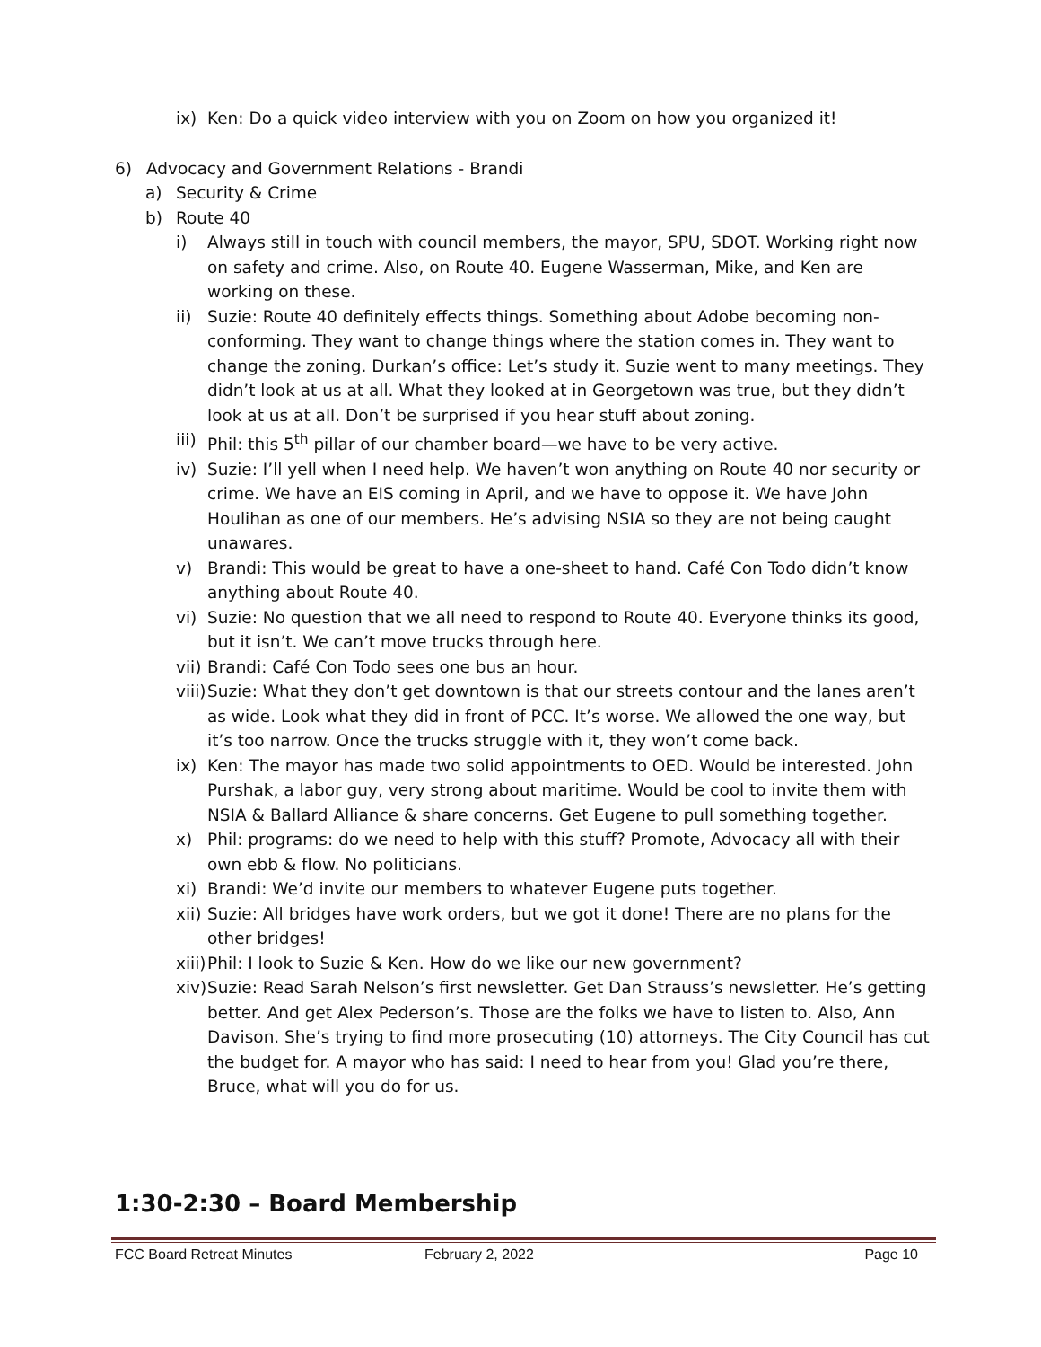ix) Ken: Do a quick video interview with you on Zoom on how you organized it!
6) Advocacy and Government Relations - Brandi
a) Security & Crime
b) Route 40
i) Always still in touch with council members, the mayor, SPU, SDOT. Working right now on safety and crime. Also, on Route 40. Eugene Wasserman, Mike, and Ken are working on these.
ii) Suzie: Route 40 definitely effects things. Something about Adobe becoming non-conforming. They want to change things where the station comes in. They want to change the zoning. Durkan’s office: Let’s study it. Suzie went to many meetings. They didn’t look at us at all. What they looked at in Georgetown was true, but they didn’t look at us at all. Don’t be surprised if you hear stuff about zoning.
iii) Phil: this 5<sup>th</sup> pillar of our chamber board—we have to be very active.
iv) Suzie: I’ll yell when I need help. We haven’t won anything on Route 40 nor security or crime. We have an EIS coming in April, and we have to oppose it. We have John Houlihan as one of our members. He’s advising NSIA so they are not being caught unawares.
v) Brandi: This would be great to have a one-sheet to hand. Café Con Todo didn’t know anything about Route 40.
vi) Suzie: No question that we all need to respond to Route 40. Everyone thinks its good, but it isn’t. We can’t move trucks through here.
vii) Brandi: Café Con Todo sees one bus an hour.
viii) Suzie: What they don’t get downtown is that our streets contour and the lanes aren’t as wide. Look what they did in front of PCC. It’s worse. We allowed the one way, but it’s too narrow. Once the trucks struggle with it, they won’t come back.
ix) Ken: The mayor has made two solid appointments to OED. Would be interested. John Purshak, a labor guy, very strong about maritime. Would be cool to invite them with NSIA & Ballard Alliance & share concerns. Get Eugene to pull something together.
x) Phil: programs: do we need to help with this stuff? Promote, Advocacy all with their own ebb & flow. No politicians.
xi) Brandi: We’d invite our members to whatever Eugene puts together.
xii) Suzie: All bridges have work orders, but we got it done! There are no plans for the other bridges!
xiii) Phil: I look to Suzie & Ken. How do we like our new government?
xiv) Suzie: Read Sarah Nelson’s first newsletter. Get Dan Strauss’s newsletter. He’s getting better. And get Alex Pederson’s. Those are the folks we have to listen to. Also, Ann Davison. She’s trying to find more prosecuting (10) attorneys. The City Council has cut the budget for. A mayor who has said: I need to hear from you! Glad you’re there, Bruce, what will you do for us.
1:30-2:30 – Board Membership
FCC Board Retreat Minutes February 2, 2022 Page 10